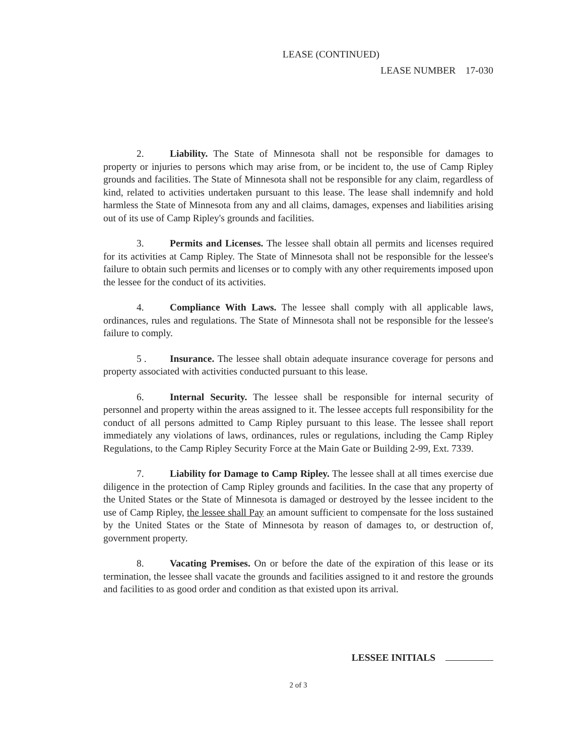LEASE (CONTINUED)
LEASE NUMBER 17-030
2. Liability. The State of Minnesota shall not be responsible for damages to property or injuries to persons which may arise from, or be incident to, the use of Camp Ripley grounds and facilities. The State of Minnesota shall not be responsible for any claim, regardless of kind, related to activities undertaken pursuant to this lease. The lease shall indemnify and hold harmless the State of Minnesota from any and all claims, damages, expenses and liabilities arising out of its use of Camp Ripley's grounds and facilities.
3. Permits and Licenses. The lessee shall obtain all permits and licenses required for its activities at Camp Ripley. The State of Minnesota shall not be responsible for the lessee's failure to obtain such permits and licenses or to comply with any other requirements imposed upon the lessee for the conduct of its activities.
4. Compliance With Laws. The lessee shall comply with all applicable laws, ordinances, rules and regulations. The State of Minnesota shall not be responsible for the lessee's failure to comply.
5 . Insurance. The lessee shall obtain adequate insurance coverage for persons and property associated with activities conducted pursuant to this lease.
6. Internal Security. The lessee shall be responsible for internal security of personnel and property within the areas assigned to it. The lessee accepts full responsibility for the conduct of all persons admitted to Camp Ripley pursuant to this lease. The lessee shall report immediately any violations of laws, ordinances, rules or regulations, including the Camp Ripley Regulations, to the Camp Ripley Security Force at the Main Gate or Building 2-99, Ext. 7339.
7. Liability for Damage to Camp Ripley. The lessee shall at all times exercise due diligence in the protection of Camp Ripley grounds and facilities. In the case that any property of the United States or the State of Minnesota is damaged or destroyed by the lessee incident to the use of Camp Ripley, the lessee shall Pay an amount sufficient to compensate for the loss sustained by the United States or the State of Minnesota by reason of damages to, or destruction of, government property.
8. Vacating Premises. On or before the date of the expiration of this lease or its termination, the lessee shall vacate the grounds and facilities assigned to it and restore the grounds and facilities to as good order and condition as that existed upon its arrival.
LESSEE INITIALS
2 of 3